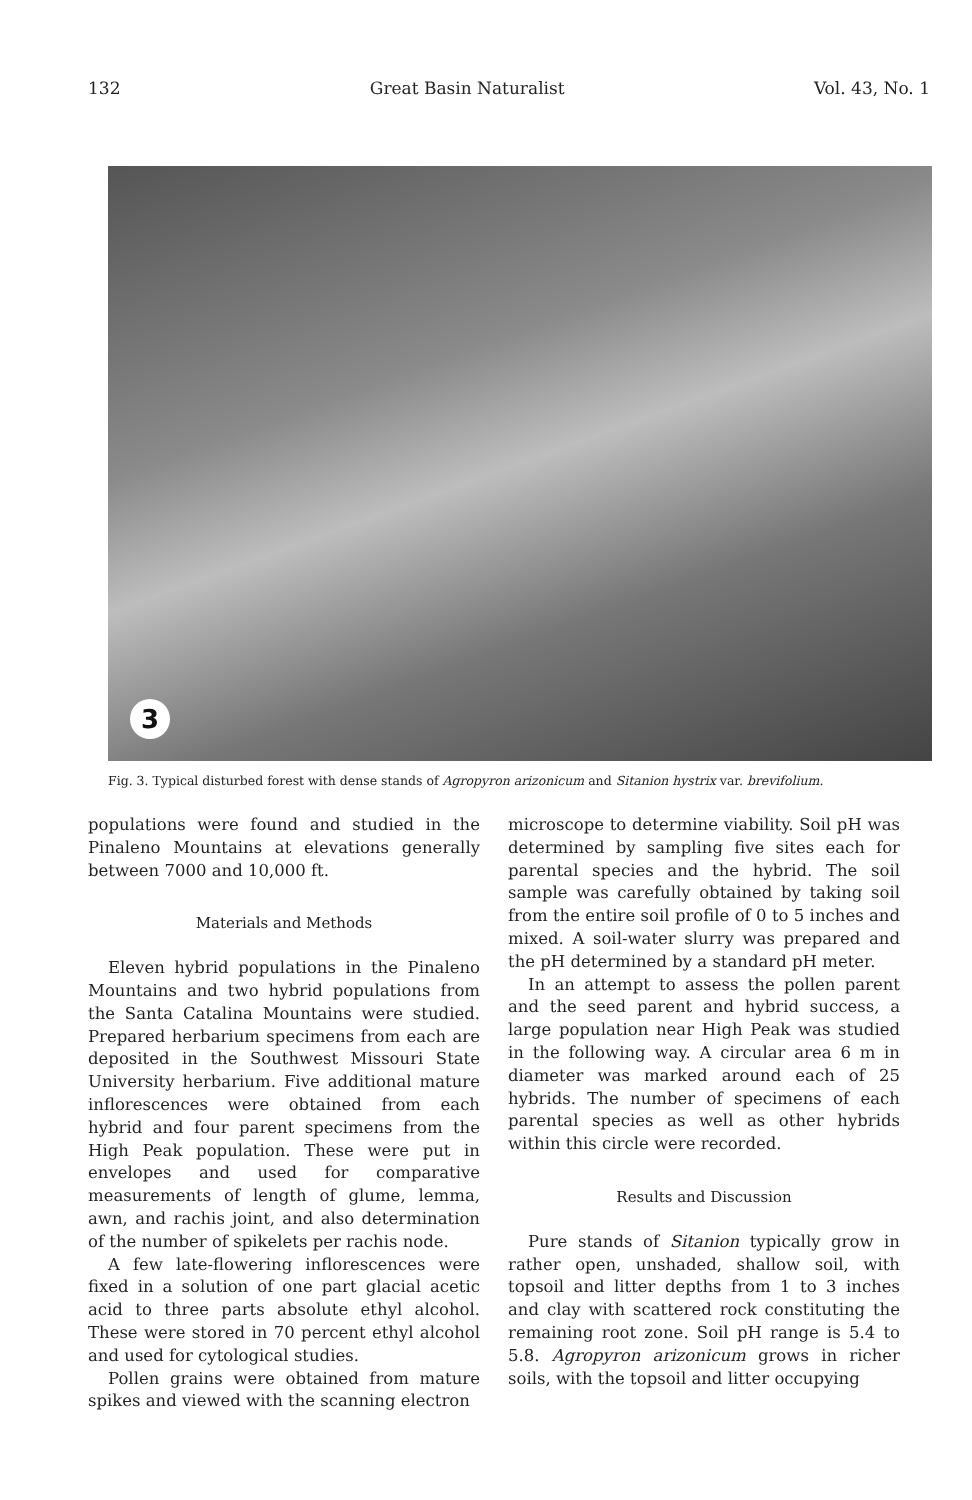132 Great Basin Naturalist Vol. 43, No. 1
3
Fig. 3. Typical disturbed forest with dense stands of Agropyron arizonicum and Sitanion hystrix var. brevifolium.
populations were found and studied in the Pinaleno Mountains at elevations generally between 7000 and 10,000 ft.
Materials and Methods
Eleven hybrid populations in the Pinaleno Mountains and two hybrid populations from the Santa Catalina Mountains were studied. Prepared herbarium specimens from each are deposited in the Southwest Missouri State University herbarium. Five additional mature inflorescences were obtained from each hybrid and four parent specimens from the High Peak population. These were put in envelopes and used for comparative measurements of length of glume, lemma, awn, and rachis joint, and also determination of the number of spikelets per rachis node.
A few late-flowering inflorescences were fixed in a solution of one part glacial acetic acid to three parts absolute ethyl alcohol. These were stored in 70 percent ethyl alcohol and used for cytological studies.
Pollen grains were obtained from mature spikes and viewed with the scanning electron
microscope to determine viability. Soil pH was determined by sampling five sites each for parental species and the hybrid. The soil sample was carefully obtained by taking soil from the entire soil profile of 0 to 5 inches and mixed. A soil-water slurry was prepared and the pH determined by a standard pH meter.
In an attempt to assess the pollen parent and the seed parent and hybrid success, a large population near High Peak was studied in the following way. A circular area 6 m in diameter was marked around each of 25 hybrids. The number of specimens of each parental species as well as other hybrids within this circle were recorded.
Results and Discussion
Pure stands of Sitanion typically grow in rather open, unshaded, shallow soil, with topsoil and litter depths from 1 to 3 inches and clay with scattered rock constituting the remaining root zone. Soil pH range is 5.4 to 5.8. Agropyron arizonicum grows in richer soils, with the topsoil and litter occupying